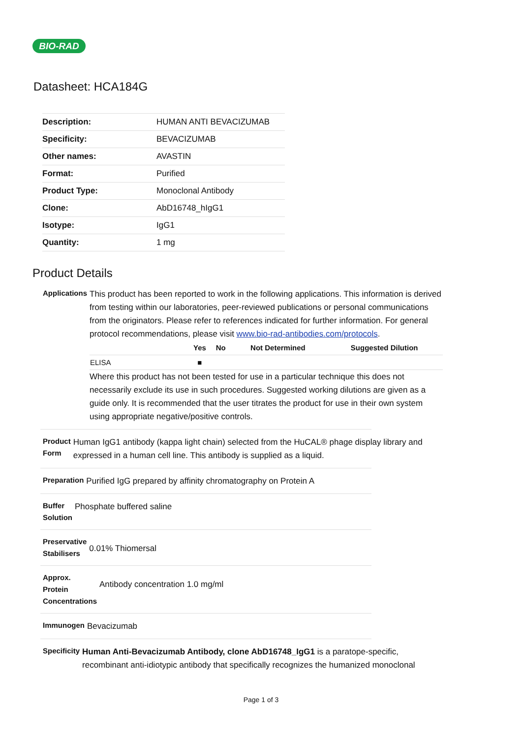BIO-RAD
Datasheet: HCA184G
| Description: | HUMAN ANTI BEVACIZUMAB |
| Specificity: | BEVACIZUMAB |
| Other names: | AVASTIN |
| Format: | Purified |
| Product Type: | Monoclonal Antibody |
| Clone: | AbD16748_hIgG1 |
| Isotype: | IgG1 |
| Quantity: | 1 mg |
Product Details
Applications
This product has been reported to work in the following applications. This information is derived from testing within our laboratories, peer-reviewed publications or personal communications from the originators. Please refer to references indicated for further information. For general protocol recommendations, please visit www.bio-rad-antibodies.com/protocols.
| | Yes | No | Not Determined | Suggested Dilution |
| --- | --- | --- | --- | --- |
| ELISA | ■ | | | |
Where this product has not been tested for use in a particular technique this does not necessarily exclude its use in such procedures. Suggested working dilutions are given as a guide only. It is recommended that the user titrates the product for use in their own system using appropriate negative/positive controls.
Product Form
Human IgG1 antibody (kappa light chain) selected from the HuCAL® phage display library and expressed in a human cell line. This antibody is supplied as a liquid.
Preparation
Purified IgG prepared by affinity chromatography on Protein A
Buffer Solution
Phosphate buffered saline
Preservative Stabilisers
0.01% Thiomersal
Approx. Protein Concentrations
Antibody concentration 1.0 mg/ml
Immunogen
Bevacizumab
Specificity
Human Anti-Bevacizumab Antibody, clone AbD16748_IgG1 is a paratope-specific, recombinant anti-idiotypic antibody that specifically recognizes the humanized monoclonal
Page 1 of 3